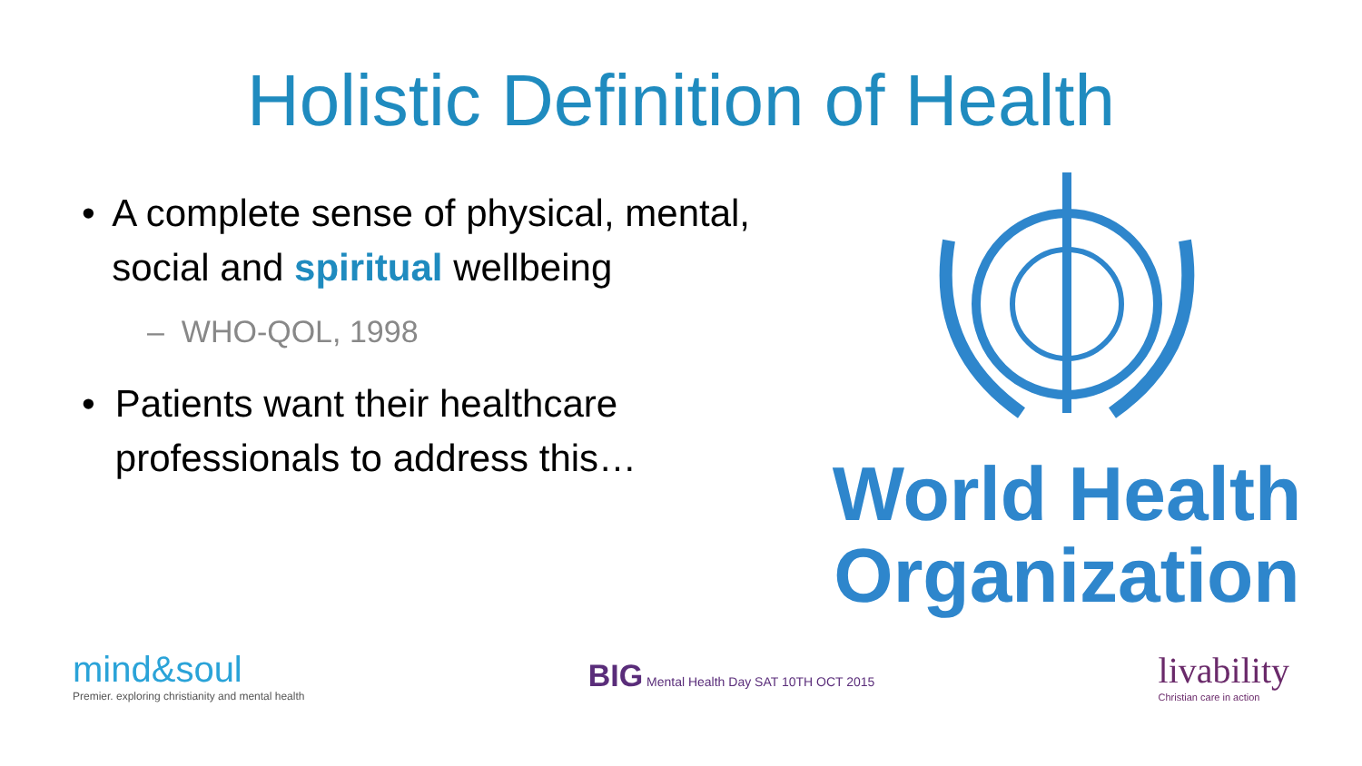Holistic Definition of Health
• A complete sense of physical, mental, social and spiritual wellbeing
– WHO-QOL, 1998
• Patients want their healthcare professionals to address this…
World Health
Organization
mind&soul
Premier. exploring christianity and mental health
BIG Mental Health Day SAT 10TH OCT 2015
livability
Christian care in action